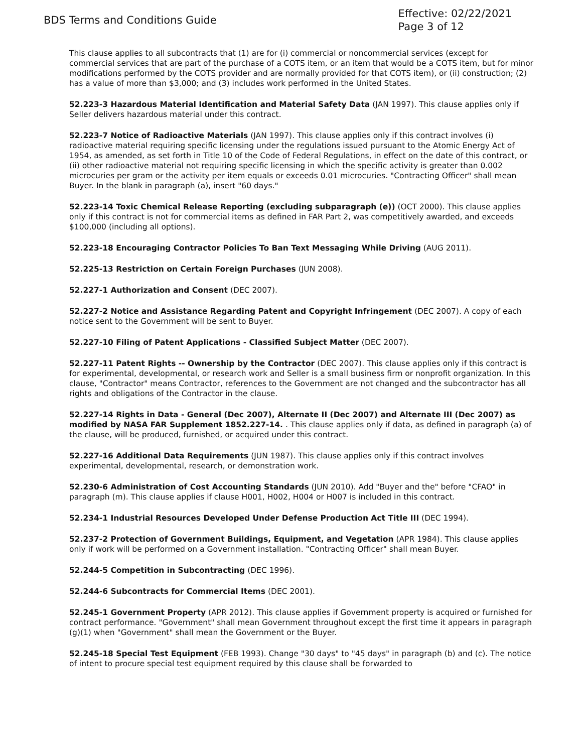BDS Terms and Conditions Guide
Effective: 02/22/2021
Page 3 of 12
This clause applies to all subcontracts that (1) are for (i) commercial or noncommercial services (except for commercial services that are part of the purchase of a COTS item, or an item that would be a COTS item, but for minor modifications performed by the COTS provider and are normally provided for that COTS item), or (ii) construction; (2) has a value of more than $3,000; and (3) includes work performed in the United States.
52.223-3 Hazardous Material Identification and Material Safety Data (JAN 1997). This clause applies only if Seller delivers hazardous material under this contract.
52.223-7 Notice of Radioactive Materials (JAN 1997). This clause applies only if this contract involves (i) radioactive material requiring specific licensing under the regulations issued pursuant to the Atomic Energy Act of 1954, as amended, as set forth in Title 10 of the Code of Federal Regulations, in effect on the date of this contract, or (ii) other radioactive material not requiring specific licensing in which the specific activity is greater than 0.002 microcuries per gram or the activity per item equals or exceeds 0.01 microcuries. "Contracting Officer" shall mean Buyer. In the blank in paragraph (a), insert "60 days."
52.223-14 Toxic Chemical Release Reporting (excluding subparagraph (e)) (OCT 2000). This clause applies only if this contract is not for commercial items as defined in FAR Part 2, was competitively awarded, and exceeds $100,000 (including all options).
52.223-18 Encouraging Contractor Policies To Ban Text Messaging While Driving (AUG 2011).
52.225-13 Restriction on Certain Foreign Purchases (JUN 2008).
52.227-1 Authorization and Consent (DEC 2007).
52.227-2 Notice and Assistance Regarding Patent and Copyright Infringement (DEC 2007). A copy of each notice sent to the Government will be sent to Buyer.
52.227-10 Filing of Patent Applications - Classified Subject Matter (DEC 2007).
52.227-11 Patent Rights -- Ownership by the Contractor (DEC 2007). This clause applies only if this contract is for experimental, developmental, or research work and Seller is a small business firm or nonprofit organization. In this clause, "Contractor" means Contractor, references to the Government are not changed and the subcontractor has all rights and obligations of the Contractor in the clause.
52.227-14 Rights in Data - General (Dec 2007), Alternate II (Dec 2007) and Alternate III (Dec 2007) as modified by NASA FAR Supplement 1852.227-14. . This clause applies only if data, as defined in paragraph (a) of the clause, will be produced, furnished, or acquired under this contract.
52.227-16 Additional Data Requirements (JUN 1987). This clause applies only if this contract involves experimental, developmental, research, or demonstration work.
52.230-6 Administration of Cost Accounting Standards (JUN 2010). Add "Buyer and the" before "CFAO" in paragraph (m). This clause applies if clause H001, H002, H004 or H007 is included in this contract.
52.234-1 Industrial Resources Developed Under Defense Production Act Title III (DEC 1994).
52.237-2 Protection of Government Buildings, Equipment, and Vegetation (APR 1984). This clause applies only if work will be performed on a Government installation. "Contracting Officer" shall mean Buyer.
52.244-5 Competition in Subcontracting (DEC 1996).
52.244-6 Subcontracts for Commercial Items (DEC 2001).
52.245-1 Government Property (APR 2012). This clause applies if Government property is acquired or furnished for contract performance. "Government" shall mean Government throughout except the first time it appears in paragraph (g)(1) when "Government" shall mean the Government or the Buyer.
52.245-18 Special Test Equipment (FEB 1993). Change "30 days" to "45 days" in paragraph (b) and (c). The notice of intent to procure special test equipment required by this clause shall be forwarded to